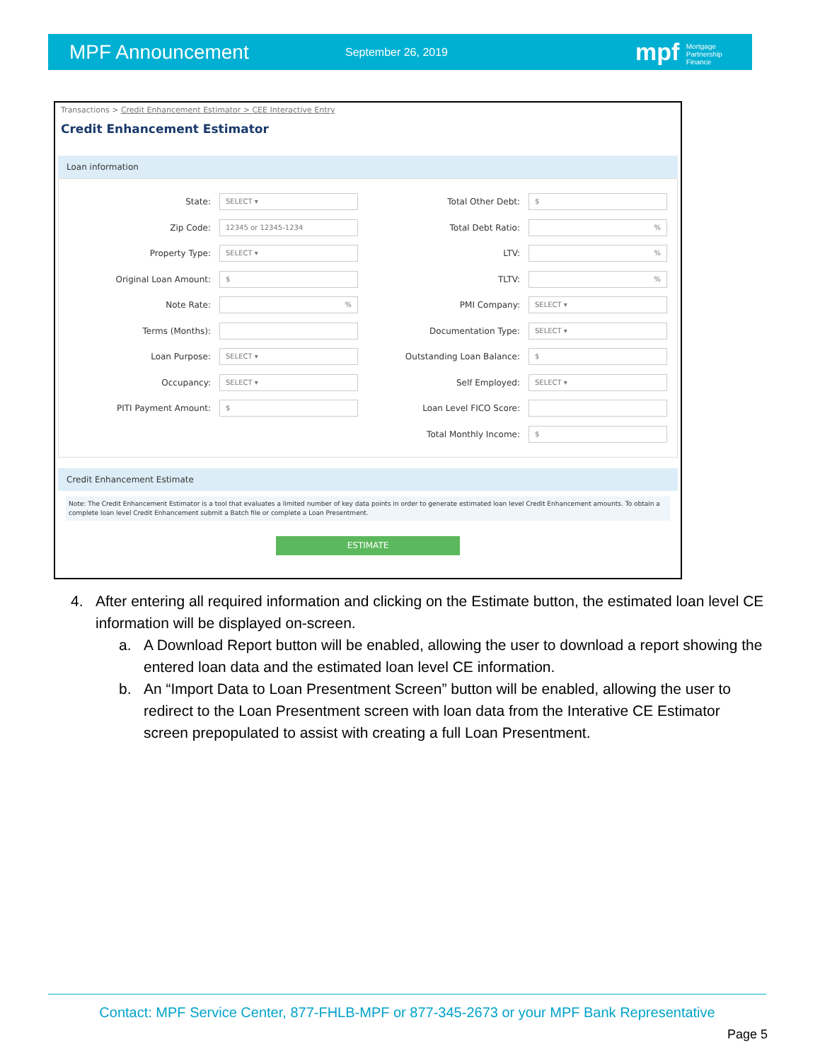MPF Announcement
September 26, 2019
mpf Mortgage
Partnership
Finance
Transactions > Credit Enhancement Estimator > CEE Interactive Entry
Credit Enhancement Estimator
Loan information
State: SELECT ▾
Zip Code: 12345 or 12345-1234
Property Type: SELECT ▾
Original Loan Amount: $
Note Rate:%
Terms (Months):
Loan Purpose: SELECT ▾
Occupancy: SELECT ▾
PITI Payment Amount: $
Total Other Debt: $
Total Debt Ratio:%
LTV:%
TLTV:%
PMI Company: SELECT ▾
Documentation Type: SELECT ▾
Outstanding Loan Balance: $
Self Employed: SELECT ▾
Loan Level FICO Score:
Total Monthly Income: $
Credit Enhancement Estimate
Note: The Credit Enhancement Estimator is a tool that evaluates a limited number of key data points in order to generate estimated loan level Credit Enhancement amounts. To obtain a complete loan level Credit Enhancement submit a Batch file or complete a Loan Presentment.
ESTIMATE
4. After entering all required information and clicking on the Estimate button, the estimated loan level CE information will be displayed on-screen.
a. A Download Report button will be enabled, allowing the user to download a report showing the entered loan data and the estimated loan level CE information.
b. An “Import Data to Loan Presentment Screen” button will be enabled, allowing the user to redirect to the Loan Presentment screen with loan data from the Interative CE Estimator screen prepopulated to assist with creating a full Loan Presentment.
Contact: MPF Service Center, 877-FHLB-MPF or 877-345-2673 or your MPF Bank Representative
Page 5